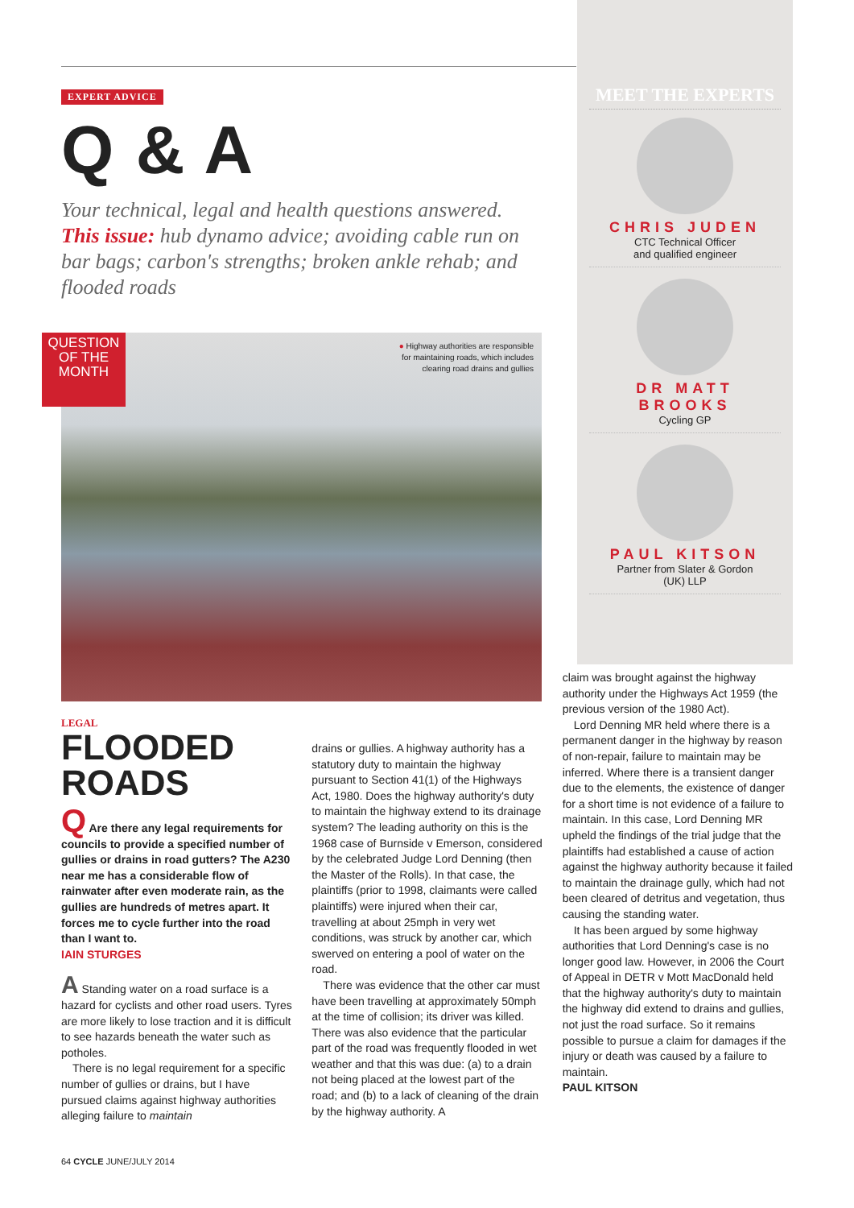EXPERT ADVICE
Q & A
Your technical, legal and health questions answered. This issue: hub dynamo advice; avoiding cable run on bar bags; carbon's strengths; broken ankle rehab; and flooded roads
QUESTION OF THE MONTH
● Highway authorities are responsible
for maintaining roads, which includes
clearing road drains and gullies
MEET THE EXPERTS
CHRIS JUDEN
CTC Technical Officer
and qualified engineer
DR MATT BROOKS
Cycling GP
PAUL KITSON
Partner from Slater & Gordon
(UK) LLP
LEGAL
FLOODED ROADS
Q Are there any legal requirements for councils to provide a specified number of gullies or drains in road gutters? The A230 near me has a considerable flow of rainwater after even moderate rain, as the gullies are hundreds of metres apart. It forces me to cycle further into the road than I want to.
IAIN STURGES
A Standing water on a road surface is a hazard for cyclists and other road users. Tyres are more likely to lose traction and it is difficult to see hazards beneath the water such as potholes.
There is no legal requirement for a specific number of gullies or drains, but I have pursued claims against highway authorities alleging failure to maintain
drains or gullies. A highway authority has a statutory duty to maintain the highway pursuant to Section 41(1) of the Highways Act, 1980. Does the highway authority's duty to maintain the highway extend to its drainage system? The leading authority on this is the 1968 case of Burnside v Emerson, considered by the celebrated Judge Lord Denning (then the Master of the Rolls). In that case, the plaintiffs (prior to 1998, claimants were called plaintiffs) were injured when their car, travelling at about 25mph in very wet conditions, was struck by another car, which swerved on entering a pool of water on the road.
There was evidence that the other car must have been travelling at approximately 50mph at the time of collision; its driver was killed. There was also evidence that the particular part of the road was frequently flooded in wet weather and that this was due: (a) to a drain not being placed at the lowest part of the road; and (b) to a lack of cleaning of the drain by the highway authority. A
claim was brought against the highway authority under the Highways Act 1959 (the previous version of the 1980 Act).
Lord Denning MR held where there is a permanent danger in the highway by reason of non-repair, failure to maintain may be inferred. Where there is a transient danger due to the elements, the existence of danger for a short time is not evidence of a failure to maintain. In this case, Lord Denning MR upheld the findings of the trial judge that the plaintiffs had established a cause of action against the highway authority because it failed to maintain the drainage gully, which had not been cleared of detritus and vegetation, thus causing the standing water.
It has been argued by some highway authorities that Lord Denning's case is no longer good law. However, in 2006 the Court of Appeal in DETR v Mott MacDonald held that the highway authority's duty to maintain the highway did extend to drains and gullies, not just the road surface. So it remains possible to pursue a claim for damages if the injury or death was caused by a failure to maintain.
PAUL KITSON
64 CYCLE JUNE/JULY 2014